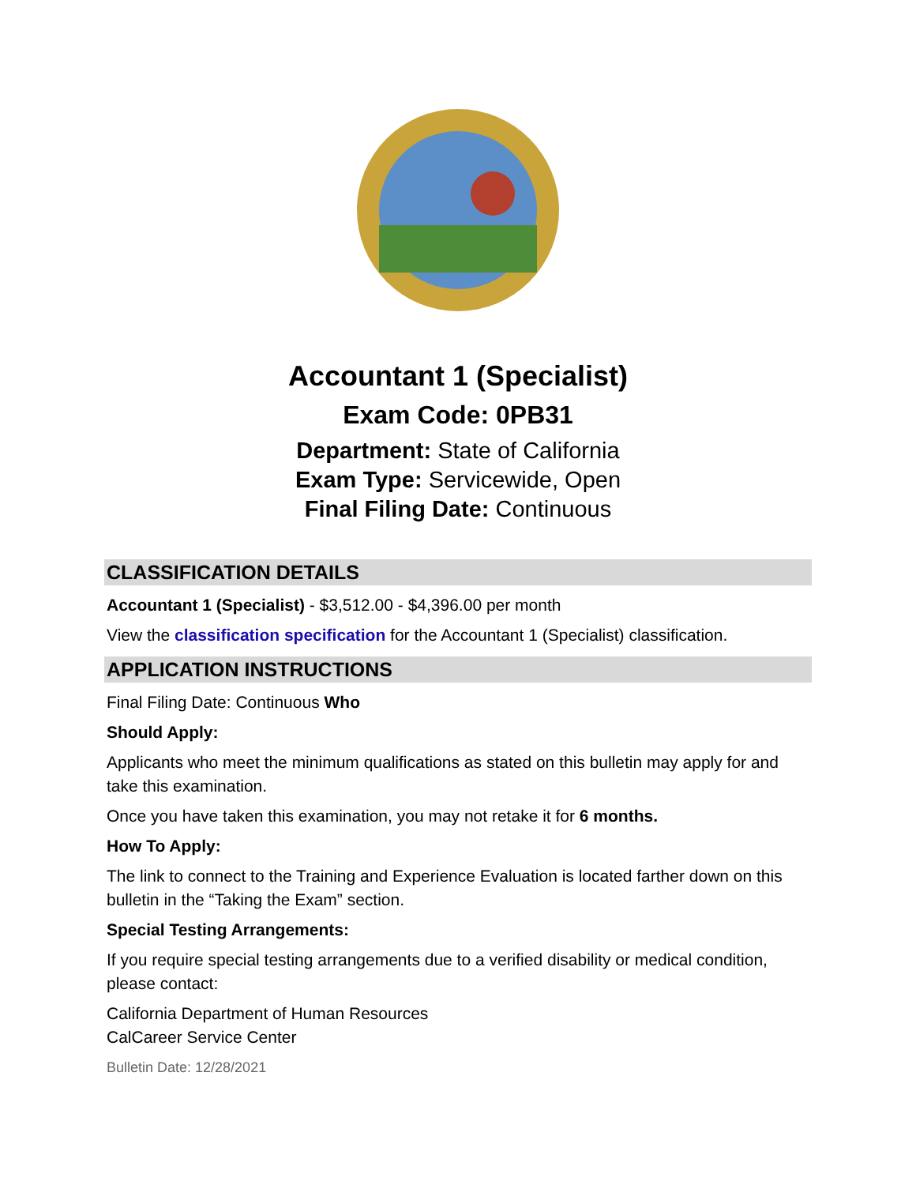Accountant 1 (Specialist)
Exam Code: 0PB31
Department: State of California
Exam Type: Servicewide, Open
Final Filing Date: Continuous
CLASSIFICATION DETAILS
Accountant 1 (Specialist) - $3,512.00 - $4,396.00 per month
View the classification specification for the Accountant 1 (Specialist) classification.
APPLICATION INSTRUCTIONS
Final Filing Date: Continuous Who
Should Apply:
Applicants who meet the minimum qualifications as stated on this bulletin may apply for and take this examination.
Once you have taken this examination, you may not retake it for 6 months.
How To Apply:
The link to connect to the Training and Experience Evaluation is located farther down on this bulletin in the “Taking the Exam” section.
Special Testing Arrangements:
If you require special testing arrangements due to a verified disability or medical condition, please contact:
California Department of Human Resources
CalCareer Service Center
Bulletin Date: 12/28/2021